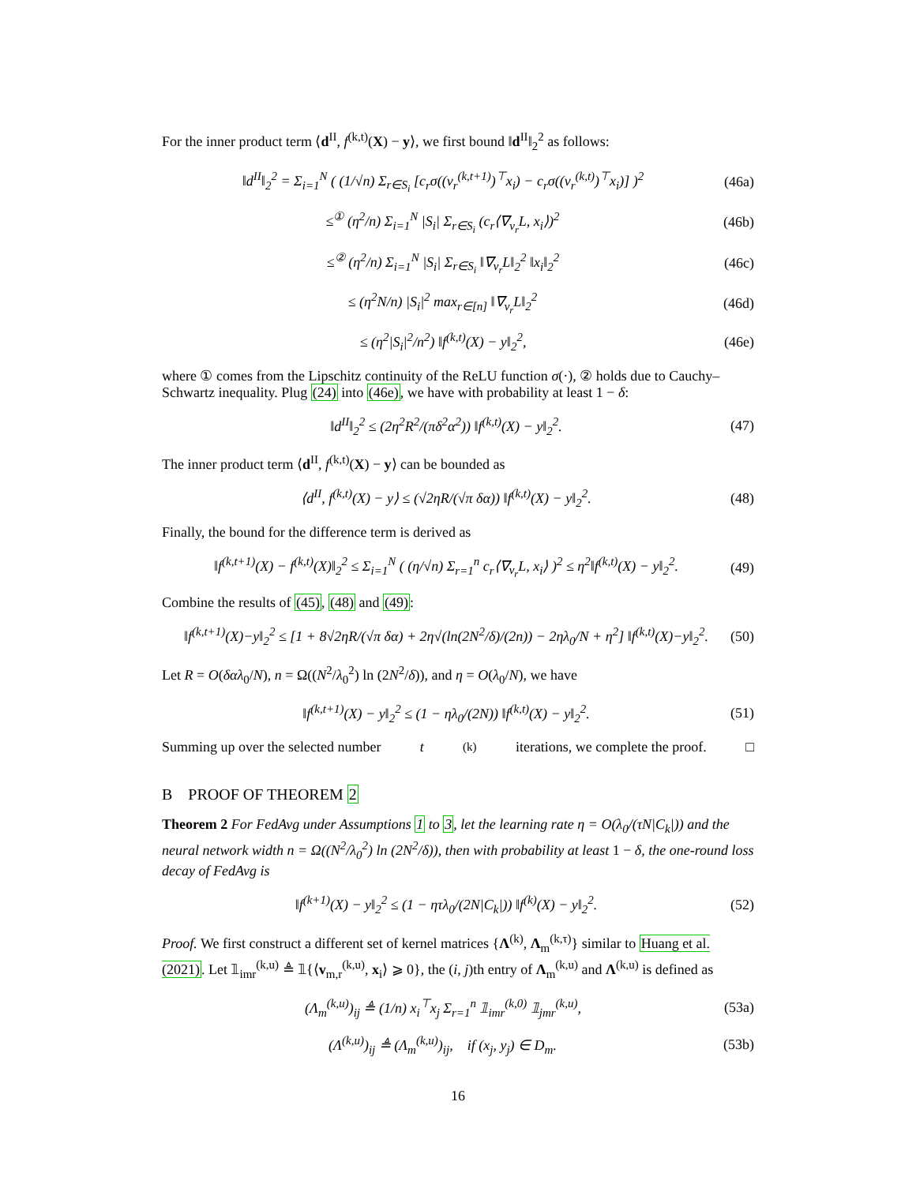For the inner product term ⟨d<sup>II</sup>, f<sup>(k,t)</sup>(X) − y⟩, we first bound ‖d<sup>II</sup>‖<sub>2</sub><sup>2</sup> as follows:
‖d<sup>II</sup>‖<sub>2</sub><sup>2</sup> = Σ<sub>i=1</sub><sup>N</sup> ( (1/√n) Σ<sub>r∈S<sub>i</sub></sub> [c<sub>r</sub>σ((v<sub>r</sub><sup>(k,t+1)</sup>)<sup>⊤</sup>x<sub>i</sub>) − c<sub>r</sub>σ((v<sub>r</sub><sup>(k,t)</sup>)<sup>⊤</sup>x<sub>i</sub>)] )<sup>2</sup> (46a)
≤<sup>①</sup> (η<sup>2</sup>/n) Σ<sub>i=1</sub><sup>N</sup> |S<sub>i</sub>| Σ<sub>r∈S<sub>i</sub></sub> (c<sub>r</sub>⟨∇<sub>v<sub>r</sub></sub>L, x<sub>i</sub>⟩)<sup>2</sup> (46b)
≤<sup>②</sup> (η<sup>2</sup>/n) Σ<sub>i=1</sub><sup>N</sup> |S<sub>i</sub>| Σ<sub>r∈S<sub>i</sub></sub> ‖∇<sub>v<sub>r</sub></sub>L‖<sub>2</sub><sup>2</sup> ‖x<sub>i</sub>‖<sub>2</sub><sup>2</sup> (46c)
≤ (η<sup>2</sup>N/n) |S<sub>i</sub>|<sup>2</sup> max<sub>r∈[n]</sub> ‖∇<sub>v<sub>r</sub></sub>L‖<sub>2</sub><sup>2</sup> (46d)
≤ (η<sup>2</sup>|S<sub>i</sub>|<sup>2</sup>/n<sup>2</sup>) ‖f<sup>(k,t)</sup>(X) − y‖<sub>2</sub><sup>2</sup>, (46e)
where ① comes from the Lipschitz continuity of the ReLU function σ(·), ② holds due to Cauchy–Schwartz inequality. Plug (24) into (46e), we have with probability at least 1 − δ:
‖d<sup>II</sup>‖<sub>2</sub><sup>2</sup> ≤ (2η<sup>2</sup>R<sup>2</sup>/(πδ<sup>2</sup>α<sup>2</sup>)) ‖f<sup>(k,t)</sup>(X) − y‖<sub>2</sub><sup>2</sup>. (47)
The inner product term ⟨d<sup>II</sup>, f<sup>(k,t)</sup>(X) − y⟩ can be bounded as
⟨d<sup>II</sup>, f<sup>(k,t)</sup>(X) − y⟩ ≤ (√2ηR/(√π δα)) ‖f<sup>(k,t)</sup>(X) − y‖<sub>2</sub><sup>2</sup>. (48)
Finally, the bound for the difference term is derived as
‖f<sup>(k,t+1)</sup>(X) − f<sup>(k,t)</sup>(X)‖<sub>2</sub><sup>2</sup> ≤ Σ<sub>i=1</sub><sup>N</sup> ( (η/√n) Σ<sub>r=1</sub><sup>n</sup> c<sub>r</sub>⟨∇<sub>v<sub>r</sub></sub>L, x<sub>i</sub>⟩ )<sup>2</sup> ≤ η<sup>2</sup>‖f<sup>(k,t)</sup>(X) − y‖<sub>2</sub><sup>2</sup>. (49)
Combine the results of (45), (48) and (49):
‖f<sup>(k,t+1)</sup>(X)−y‖<sub>2</sub><sup>2</sup> ≤ [1 + 8√2ηR/(√π δα) + 2η√(ln(2N<sup>2</sup>/δ)/(2n)) − 2ηλ<sub>0</sub>/N + η<sup>2</sup>] ‖f<sup>(k,t)</sup>(X)−y‖<sub>2</sub><sup>2</sup>. (50)
Let R = O(δαλ<sub>0</sub>/N), n = Ω((N<sup>2</sup>/λ<sub>0</sub><sup>2</sup>) ln (2N<sup>2</sup>/δ)), and η = O(λ<sub>0</sub>/N), we have
‖f<sup>(k,t+1)</sup>(X) − y‖<sub>2</sub><sup>2</sup> ≤ (1 − ηλ<sub>0</sub>/(2N)) ‖f<sup>(k,t)</sup>(X) − y‖<sub>2</sub><sup>2</sup>. (51)
Summing up over the selected number t<sup>(k)</sup> iterations, we complete the proof. □
B PROOF OF THEOREM 2
Theorem 2 For FedAvg under Assumptions 1 to 3, let the learning rate η = O(λ<sub>0</sub>/(τN|C<sub>k</sub>|)) and the neural network width n = Ω((N<sup>2</sup>/λ<sub>0</sub><sup>2</sup>) ln (2N<sup>2</sup>/δ)), then with probability at least 1 − δ, the one-round loss decay of FedAvg is
‖f<sup>(k+1)</sup>(X) − y‖<sub>2</sub><sup>2</sup> ≤ (1 − ητλ<sub>0</sub>/(2N|C<sub>k</sub>|)) ‖f<sup>(k)</sup>(X) − y‖<sub>2</sub><sup>2</sup>. (52)
Proof. We first construct a different set of kernel matrices {Λ<sup>(k)</sup>, Λ<sub>m</sub><sup>(k,τ)</sup>} similar to Huang et al. (2021). Let 𝟙<sub>imr</sub><sup>(k,u)</sup> ≜ 𝟙{⟨v<sub>m,r</sub><sup>(k,u)</sup>, x<sub>i</sub>⟩ ⩾ 0}, the (i, j)th entry of Λ<sub>m</sub><sup>(k,u)</sup> and Λ<sup>(k,u)</sup> is defined as
(Λ<sub>m</sub><sup>(k,u)</sup>)<sub>ij</sub> ≜ (1/n) x<sub>i</sub><sup>⊤</sup>x<sub>j</sub> Σ<sub>r=1</sub><sup>n</sup> 𝟙<sub>imr</sub><sup>(k,0)</sup> 𝟙<sub>jmr</sub><sup>(k,u)</sup>, (53a)
(Λ<sup>(k,u)</sup>)<sub>ij</sub> ≜ (Λ<sub>m</sub><sup>(k,u)</sup>)<sub>ij</sub>, if (x<sub>j</sub>, y<sub>j</sub>) ∈ D<sub>m</sub>. (53b)
16